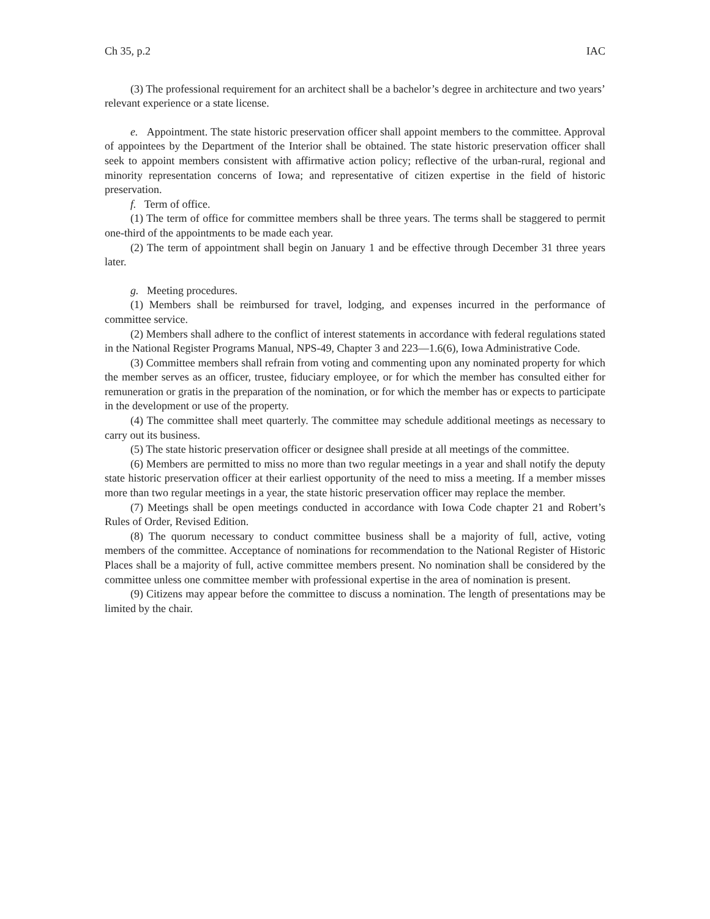Ch 35, p.2 IAC
(3) The professional requirement for an architect shall be a bachelor’s degree in architecture and two years’ relevant experience or a state license.
e. Appointment. The state historic preservation officer shall appoint members to the committee. Approval of appointees by the Department of the Interior shall be obtained. The state historic preservation officer shall seek to appoint members consistent with affirmative action policy; reflective of the urban-rural, regional and minority representation concerns of Iowa; and representative of citizen expertise in the field of historic preservation.
f. Term of office.
(1) The term of office for committee members shall be three years. The terms shall be staggered to permit one-third of the appointments to be made each year.
(2) The term of appointment shall begin on January 1 and be effective through December 31 three years later.
g. Meeting procedures.
(1) Members shall be reimbursed for travel, lodging, and expenses incurred in the performance of committee service.
(2) Members shall adhere to the conflict of interest statements in accordance with federal regulations stated in the National Register Programs Manual, NPS-49, Chapter 3 and 223—1.6(6), Iowa Administrative Code.
(3) Committee members shall refrain from voting and commenting upon any nominated property for which the member serves as an officer, trustee, fiduciary employee, or for which the member has consulted either for remuneration or gratis in the preparation of the nomination, or for which the member has or expects to participate in the development or use of the property.
(4) The committee shall meet quarterly. The committee may schedule additional meetings as necessary to carry out its business.
(5) The state historic preservation officer or designee shall preside at all meetings of the committee.
(6) Members are permitted to miss no more than two regular meetings in a year and shall notify the deputy state historic preservation officer at their earliest opportunity of the need to miss a meeting. If a member misses more than two regular meetings in a year, the state historic preservation officer may replace the member.
(7) Meetings shall be open meetings conducted in accordance with Iowa Code chapter 21 and Robert’s Rules of Order, Revised Edition.
(8) The quorum necessary to conduct committee business shall be a majority of full, active, voting members of the committee. Acceptance of nominations for recommendation to the National Register of Historic Places shall be a majority of full, active committee members present. No nomination shall be considered by the committee unless one committee member with professional expertise in the area of nomination is present.
(9) Citizens may appear before the committee to discuss a nomination. The length of presentations may be limited by the chair.